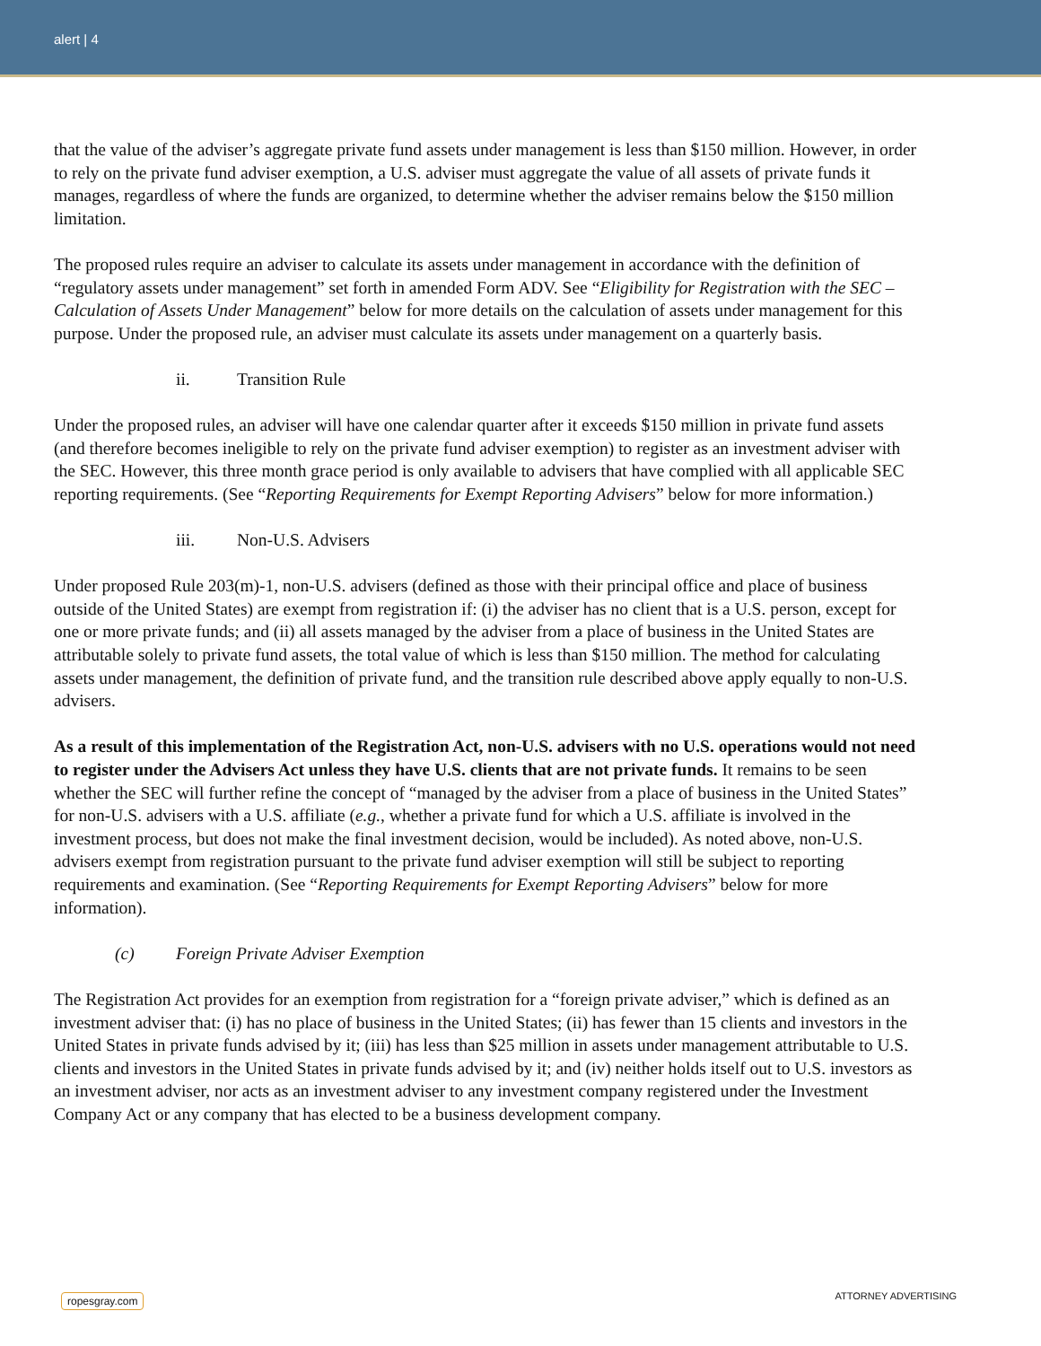alert | 4
that the value of the adviser’s aggregate private fund assets under management is less than $150 million. However, in order to rely on the private fund adviser exemption, a U.S. adviser must aggregate the value of all assets of private funds it manages, regardless of where the funds are organized, to determine whether the adviser remains below the $150 million limitation.
The proposed rules require an adviser to calculate its assets under management in accordance with the definition of “regulatory assets under management” set forth in amended Form ADV. See “Eligibility for Registration with the SEC – Calculation of Assets Under Management” below for more details on the calculation of assets under management for this purpose. Under the proposed rule, an adviser must calculate its assets under management on a quarterly basis.
ii. Transition Rule
Under the proposed rules, an adviser will have one calendar quarter after it exceeds $150 million in private fund assets (and therefore becomes ineligible to rely on the private fund adviser exemption) to register as an investment adviser with the SEC. However, this three month grace period is only available to advisers that have complied with all applicable SEC reporting requirements. (See “Reporting Requirements for Exempt Reporting Advisers” below for more information.)
iii. Non-U.S. Advisers
Under proposed Rule 203(m)-1, non-U.S. advisers (defined as those with their principal office and place of business outside of the United States) are exempt from registration if: (i) the adviser has no client that is a U.S. person, except for one or more private funds; and (ii) all assets managed by the adviser from a place of business in the United States are attributable solely to private fund assets, the total value of which is less than $150 million. The method for calculating assets under management, the definition of private fund, and the transition rule described above apply equally to non-U.S. advisers.
As a result of this implementation of the Registration Act, non-U.S. advisers with no U.S. operations would not need to register under the Advisers Act unless they have U.S. clients that are not private funds. It remains to be seen whether the SEC will further refine the concept of “managed by the adviser from a place of business in the United States” for non-U.S. advisers with a U.S. affiliate (e.g., whether a private fund for which a U.S. affiliate is involved in the investment process, but does not make the final investment decision, would be included). As noted above, non-U.S. advisers exempt from registration pursuant to the private fund adviser exemption will still be subject to reporting requirements and examination. (See “Reporting Requirements for Exempt Reporting Advisers” below for more information).
(c) Foreign Private Adviser Exemption
The Registration Act provides for an exemption from registration for a “foreign private adviser,” which is defined as an investment adviser that: (i) has no place of business in the United States; (ii) has fewer than 15 clients and investors in the United States in private funds advised by it; (iii) has less than $25 million in assets under management attributable to U.S. clients and investors in the United States in private funds advised by it; and (iv) neither holds itself out to U.S. investors as an investment adviser, nor acts as an investment adviser to any investment company registered under the Investment Company Act or any company that has elected to be a business development company.
ropesgray.com ATTORNEY ADVERTISING